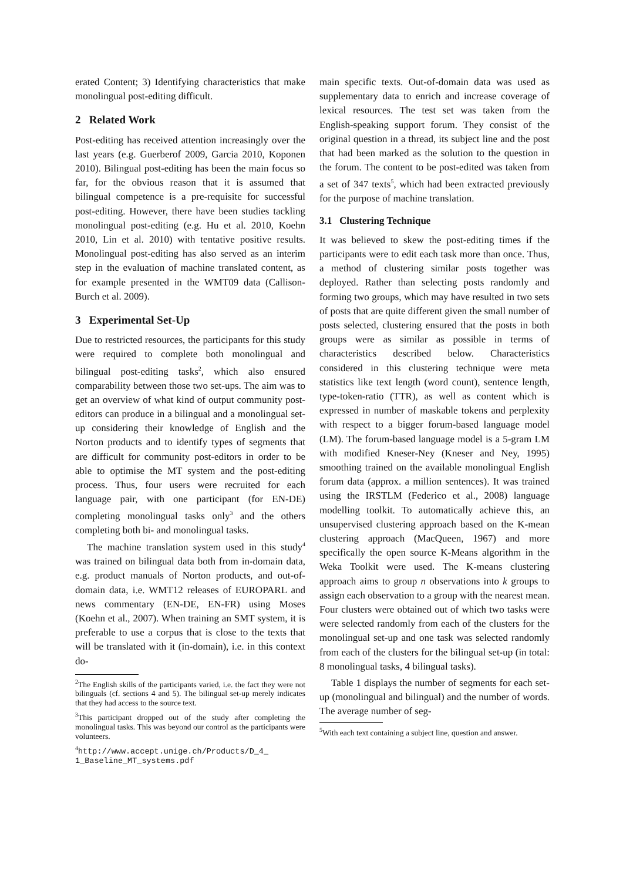erated Content; 3) Identifying characteristics that make monolingual post-editing difficult.
2 Related Work
Post-editing has received attention increasingly over the last years (e.g. Guerberof 2009, Garcia 2010, Koponen 2010). Bilingual post-editing has been the main focus so far, for the obvious reason that it is assumed that bilingual competence is a pre-requisite for successful post-editing. However, there have been studies tackling monolingual post-editing (e.g. Hu et al. 2010, Koehn 2010, Lin et al. 2010) with tentative positive results. Monolingual post-editing has also served as an interim step in the evaluation of machine translated content, as for example presented in the WMT09 data (Callison-Burch et al. 2009).
3 Experimental Set-Up
Due to restricted resources, the participants for this study were required to complete both monolingual and bilingual post-editing tasks<sup>2</sup>, which also ensured comparability between those two set-ups. The aim was to get an overview of what kind of output community post-editors can produce in a bilingual and a monolingual set-up considering their knowledge of English and the Norton products and to identify types of segments that are difficult for community post-editors in order to be able to optimise the MT system and the post-editing process. Thus, four users were recruited for each language pair, with one participant (for EN-DE) completing monolingual tasks only<sup>3</sup> and the others completing both bi- and monolingual tasks.
The machine translation system used in this study<sup>4</sup> was trained on bilingual data both from in-domain data, e.g. product manuals of Norton products, and out-of-domain data, i.e. WMT12 releases of EUROPARL and news commentary (EN-DE, EN-FR) using Moses (Koehn et al., 2007). When training an SMT system, it is preferable to use a corpus that is close to the texts that will be translated with it (in-domain), i.e. in this context do-
<sup>2</sup> The English skills of the participants varied, i.e. the fact they were not bilinguals (cf. sections 4 and 5). The bilingual set-up merely indicates that they had access to the source text.
<sup>3</sup> This participant dropped out of the study after completing the monolingual tasks. This was beyond our control as the participants were volunteers.
<sup>4</sup> http://www.accept.unige.ch/Products/D_4_ 1_Baseline_MT_systems.pdf
main specific texts. Out-of-domain data was used as supplementary data to enrich and increase coverage of lexical resources. The test set was taken from the English-speaking support forum. They consist of the original question in a thread, its subject line and the post that had been marked as the solution to the question in the forum. The content to be post-edited was taken from a set of 347 texts<sup>5</sup>, which had been extracted previously for the purpose of machine translation.
3.1 Clustering Technique
It was believed to skew the post-editing times if the participants were to edit each task more than once. Thus, a method of clustering similar posts together was deployed. Rather than selecting posts randomly and forming two groups, which may have resulted in two sets of posts that are quite different given the small number of posts selected, clustering ensured that the posts in both groups were as similar as possible in terms of characteristics described below. Characteristics considered in this clustering technique were meta statistics like text length (word count), sentence length, type-token-ratio (TTR), as well as content which is expressed in number of maskable tokens and perplexity with respect to a bigger forum-based language model (LM). The forum-based language model is a 5-gram LM with modified Kneser-Ney (Kneser and Ney, 1995) smoothing trained on the available monolingual English forum data (approx. a million sentences). It was trained using the IRSTLM (Federico et al., 2008) language modelling toolkit. To automatically achieve this, an unsupervised clustering approach based on the K-mean clustering approach (MacQueen, 1967) and more specifically the open source K-Means algorithm in the Weka Toolkit were used. The K-means clustering approach aims to group n observations into k groups to assign each observation to a group with the nearest mean. Four clusters were obtained out of which two tasks were were selected randomly from each of the clusters for the monolingual set-up and one task was selected randomly from each of the clusters for the bilingual set-up (in total: 8 monolingual tasks, 4 bilingual tasks).
Table 1 displays the number of segments for each set-up (monolingual and bilingual) and the number of words. The average number of seg-
<sup>5</sup> With each text containing a subject line, question and answer.